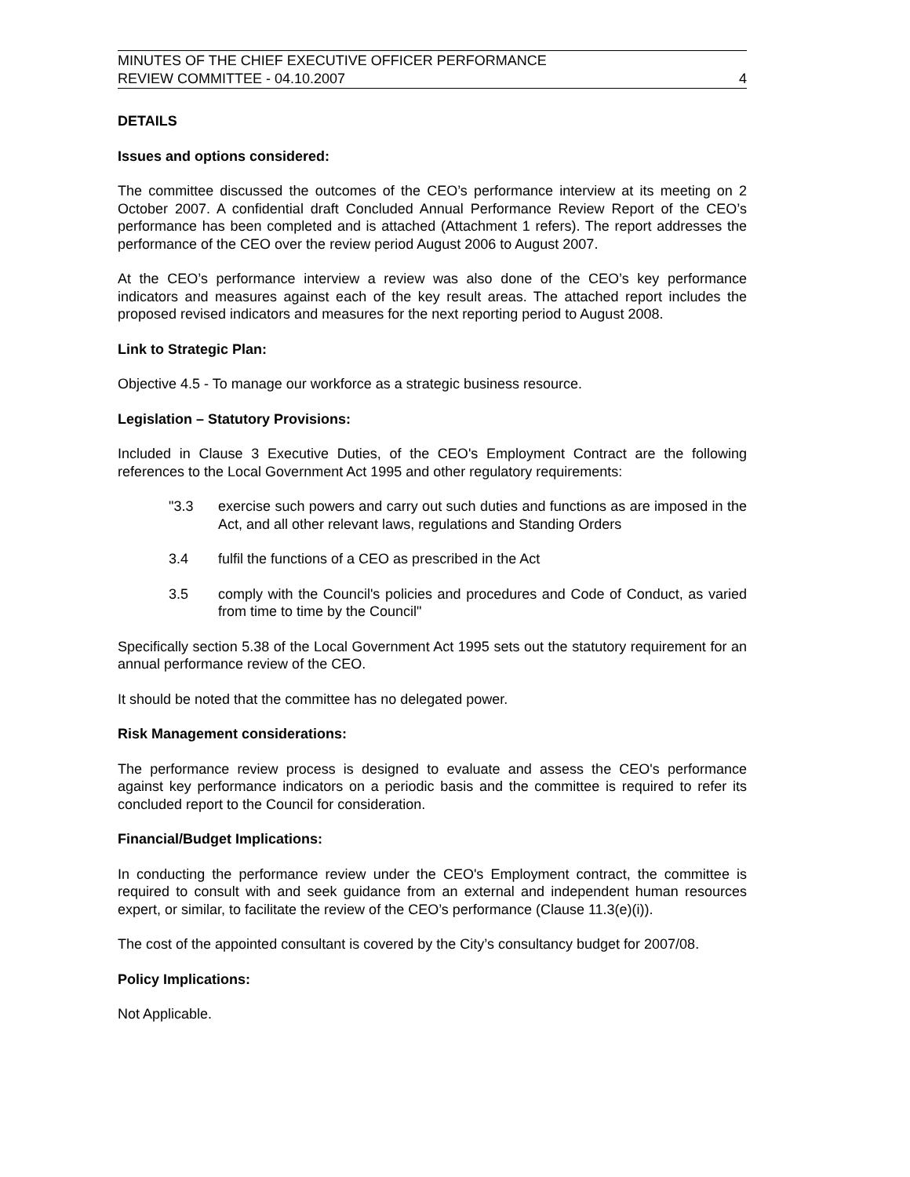MINUTES OF THE CHIEF EXECUTIVE OFFICER PERFORMANCE
REVIEW COMMITTEE - 04.10.2007
4
DETAILS
Issues and options considered:
The committee discussed the outcomes of the CEO’s performance interview at its meeting on 2 October 2007. A confidential draft Concluded Annual Performance Review Report of the CEO’s performance has been completed and is attached (Attachment 1 refers). The report addresses the performance of the CEO over the review period August 2006 to August 2007.
At the CEO’s performance interview a review was also done of the CEO’s key performance indicators and measures against each of the key result areas. The attached report includes the proposed revised indicators and measures for the next reporting period to August 2008.
Link to Strategic Plan:
Objective 4.5 - To manage our workforce as a strategic business resource.
Legislation – Statutory Provisions:
Included in Clause 3 Executive Duties, of the CEO's Employment Contract are the following references to the Local Government Act 1995 and other regulatory requirements:
"3.3 exercise such powers and carry out such duties and functions as are imposed in the Act, and all other relevant laws, regulations and Standing Orders
3.4 fulfil the functions of a CEO as prescribed in the Act
3.5 comply with the Council's policies and procedures and Code of Conduct, as varied from time to time by the Council"
Specifically section 5.38 of the Local Government Act 1995 sets out the statutory requirement for an annual performance review of the CEO.
It should be noted that the committee has no delegated power.
Risk Management considerations:
The performance review process is designed to evaluate and assess the CEO's performance against key performance indicators on a periodic basis and the committee is required to refer its concluded report to the Council for consideration.
Financial/Budget Implications:
In conducting the performance review under the CEO's Employment contract, the committee is required to consult with and seek guidance from an external and independent human resources expert, or similar, to facilitate the review of the CEO’s performance (Clause 11.3(e)(i)).
The cost of the appointed consultant is covered by the City’s consultancy budget for 2007/08.
Policy Implications:
Not Applicable.